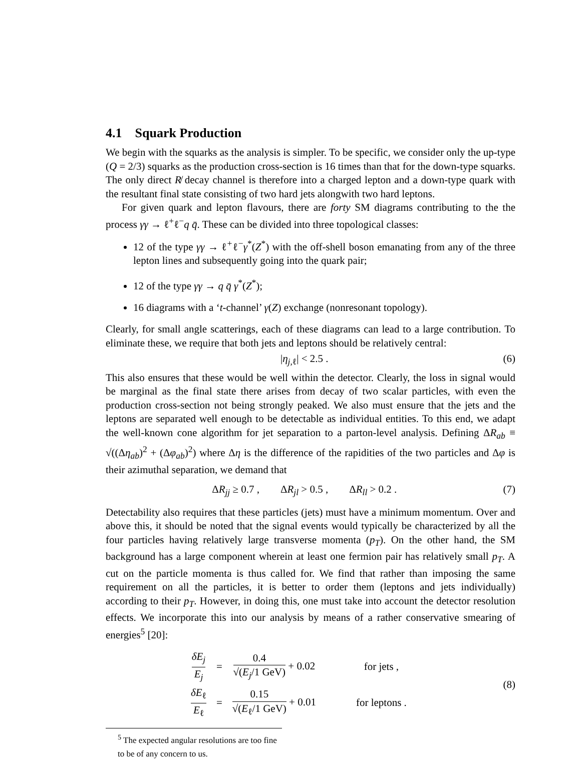4.1 Squark Production
We begin with the squarks as the analysis is simpler. To be specific, we consider only the up-type (Q = 2/3) squarks as the production cross-section is 16 times than that for the down-type squarks. The only direct R̸ decay channel is therefore into a charged lepton and a down-type quark with the resultant final state consisting of two hard jets alongwith two hard leptons.
For given quark and lepton flavours, there are forty SM diagrams contributing to the the process γγ → ℓ<sup>+</sup>ℓ<sup>−</sup>q q̄. These can be divided into three topological classes:
12 of the type γγ → ℓ<sup>+</sup>ℓ<sup>−</sup>γ<sup>*</sup>(Z<sup>*</sup>) with the off-shell boson emanating from any of the three lepton lines and subsequently going into the quark pair;
12 of the type γγ → q q̄ γ<sup>*</sup>(Z<sup>*</sup>);
16 diagrams with a ‘t-channel’ γ(Z) exchange (nonresonant topology).
Clearly, for small angle scatterings, each of these diagrams can lead to a large contribution. To eliminate these, we require that both jets and leptons should be relatively central:
|η<sub>j,ℓ</sub>| < 2.5 . (6)
This also ensures that these would be well within the detector. Clearly, the loss in signal would be marginal as the final state there arises from decay of two scalar particles, with even the production cross-section not being strongly peaked. We also must ensure that the jets and the leptons are separated well enough to be detectable as individual entities. To this end, we adapt the well-known cone algorithm for jet separation to a parton-level analysis. Defining ΔR<sub>ab</sub> ≡ √((Δη<sub>ab</sub>)<sup>2</sup> + (Δφ<sub>ab</sub>)<sup>2</sup>) where Δη is the difference of the rapidities of the two particles and Δφ is their azimuthal separation, we demand that
ΔR<sub>jj</sub> ≥ 0.7 , ΔR<sub>jl</sub> > 0.5 , ΔR<sub>ll</sub> > 0.2 . (7)
Detectability also requires that these particles (jets) must have a minimum momentum. Over and above this, it should be noted that the signal events would typically be characterized by all the four particles having relatively large transverse momenta (p<sub>T</sub>). On the other hand, the SM background has a large component wherein at least one fermion pair has relatively small p<sub>T</sub>. A cut on the particle momenta is thus called for. We find that rather than imposing the same requirement on all the particles, it is better to order them (leptons and jets individually) according to their p<sub>T</sub>. However, in doing this, one must take into account the detector resolution effects. We incorporate this into our analysis by means of a rather conservative smearing of energies<sup>5</sup> [20]:
| δE<sub>j</sub> E<sub>j</sub> | = | 0.4 √( E<sub>j</sub> /1 GeV) + 0.02 | for jets , |
| δE<sub>ℓ</sub> E<sub>ℓ</sub> | = | 0.15 √( E<sub>ℓ</sub>/1 GeV) + 0.01 | for leptons . |
(8)
<sup>5</sup> The expected angular resolutions are too fine to be of any concern to us.